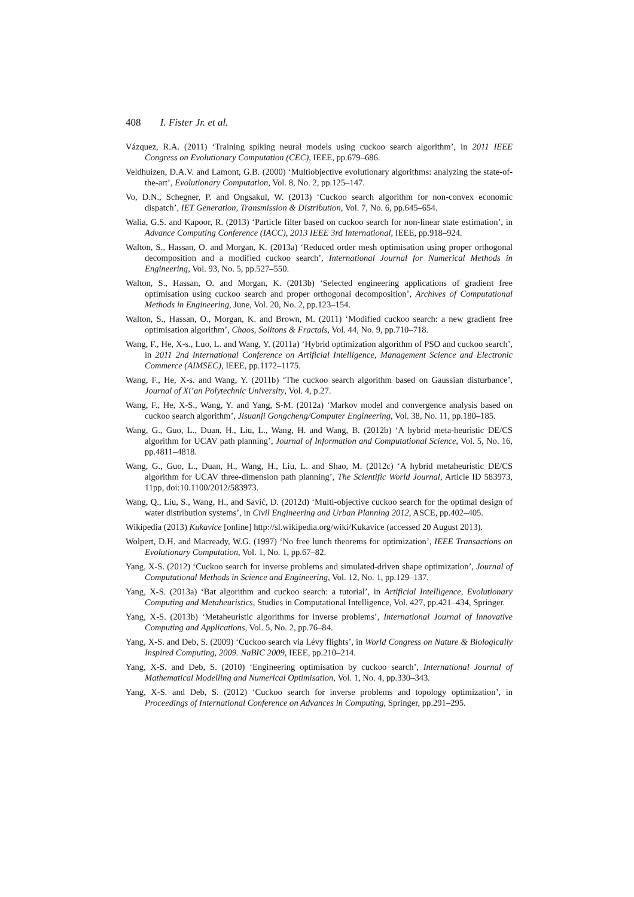408 I. Fister Jr. et al.
Vázquez, R.A. (2011) ‘Training spiking neural models using cuckoo search algorithm’, in 2011 IEEE Congress on Evolutionary Computation (CEC), IEEE, pp.679–686.
Veldhuizen, D.A.V. and Lamont, G.B. (2000) ‘Multiobjective evolutionary algorithms: analyzing the state-of-the-art’, Evolutionary Computation, Vol. 8, No. 2, pp.125–147.
Vo, D.N., Schegner, P. and Ongsakul, W. (2013) ‘Cuckoo search algorithm for non-convex economic dispatch’, IET Generation, Transmission & Distribution, Vol. 7, No. 6, pp.645–654.
Walia, G.S. and Kapoor, R. (2013) ‘Particle filter based on cuckoo search for non-linear state estimation’, in Advance Computing Conference (IACC), 2013 IEEE 3rd International, IEEE, pp.918–924.
Walton, S., Hassan, O. and Morgan, K. (2013a) ‘Reduced order mesh optimisation using proper orthogonal decomposition and a modified cuckoo search’, International Journal for Numerical Methods in Engineering, Vol. 93, No. 5, pp.527–550.
Walton, S., Hassan, O. and Morgan, K. (2013b) ‘Selected engineering applications of gradient free optimisation using cuckoo search and proper orthogonal decomposition’, Archives of Computational Methods in Engineering, June, Vol. 20, No. 2, pp.123–154.
Walton, S., Hassan, O., Morgan, K. and Brown, M. (2011) ‘Modified cuckoo search: a new gradient free optimisation algorithm’, Chaos, Solitons & Fractals, Vol. 44, No. 9, pp.710–718.
Wang, F., He, X-s., Luo, L. and Wang, Y. (2011a) ‘Hybrid optimization algorithm of PSO and cuckoo search’, in 2011 2nd International Conference on Artificial Intelligence, Management Science and Electronic Commerce (AIMSEC), IEEE, pp.1172–1175.
Wang, F., He, X-s. and Wang, Y. (2011b) ‘The cuckoo search algorithm based on Gaussian disturbance’, Journal of Xi’an Polytechnic University, Vol. 4, p.27.
Wang, F., He, X-S., Wang, Y. and Yang, S-M. (2012a) ‘Markov model and convergence analysis based on cuckoo search algorithm’, Jisuanji Gongcheng/Computer Engineering, Vol. 38, No. 11, pp.180–185.
Wang, G., Guo, L., Duan, H., Liu, L., Wang, H. and Wang, B. (2012b) ‘A hybrid meta-heuristic DE/CS algorithm for UCAV path planning’, Journal of Information and Computational Science, Vol. 5, No. 16, pp.4811–4818.
Wang, G., Guo, L., Duan, H., Wang, H., Liu, L. and Shao, M. (2012c) ‘A hybrid metaheuristic DE/CS algorithm for UCAV three-dimension path planning’, The Scientific World Journal, Article ID 583973, 11pp, doi:10.1100/2012/583973.
Wang, Q., Liu, S., Wang, H., and Savić, D. (2012d) ‘Multi-objective cuckoo search for the optimal design of water distribution systems’, in Civil Engineering and Urban Planning 2012, ASCE, pp.402–405.
Wikipedia (2013) Kukavice [online] http://sl.wikipedia.org/wiki/Kukavice (accessed 20 August 2013).
Wolpert, D.H. and Macready, W.G. (1997) ‘No free lunch theorems for optimization’, IEEE Transactions on Evolutionary Computation, Vol. 1, No. 1, pp.67–82.
Yang, X-S. (2012) ‘Cuckoo search for inverse problems and simulated-driven shape optimization’, Journal of Computational Methods in Science and Engineering, Vol. 12, No. 1, pp.129–137.
Yang, X-S. (2013a) ‘Bat algorithm and cuckoo search: a tutorial’, in Artificial Intelligence, Evolutionary Computing and Metaheuristics, Studies in Computational Intelligence, Vol. 427, pp.421–434, Springer.
Yang, X-S. (2013b) ‘Metaheuristic algorithms for inverse problems’, International Journal of Innovative Computing and Applications, Vol. 5, No. 2, pp.76–84.
Yang, X-S. and Deb, S. (2009) ‘Cuckoo search via Lévy flights’, in World Congress on Nature & Biologically Inspired Computing, 2009. NaBIC 2009, IEEE, pp.210–214.
Yang, X-S. and Deb, S. (2010) ‘Engineering optimisation by cuckoo search’, International Journal of Mathematical Modelling and Numerical Optimisation, Vol. 1, No. 4, pp.330–343.
Yang, X-S. and Deb, S. (2012) ‘Cuckoo search for inverse problems and topology optimization’, in Proceedings of International Conference on Advances in Computing, Springer, pp.291–295.